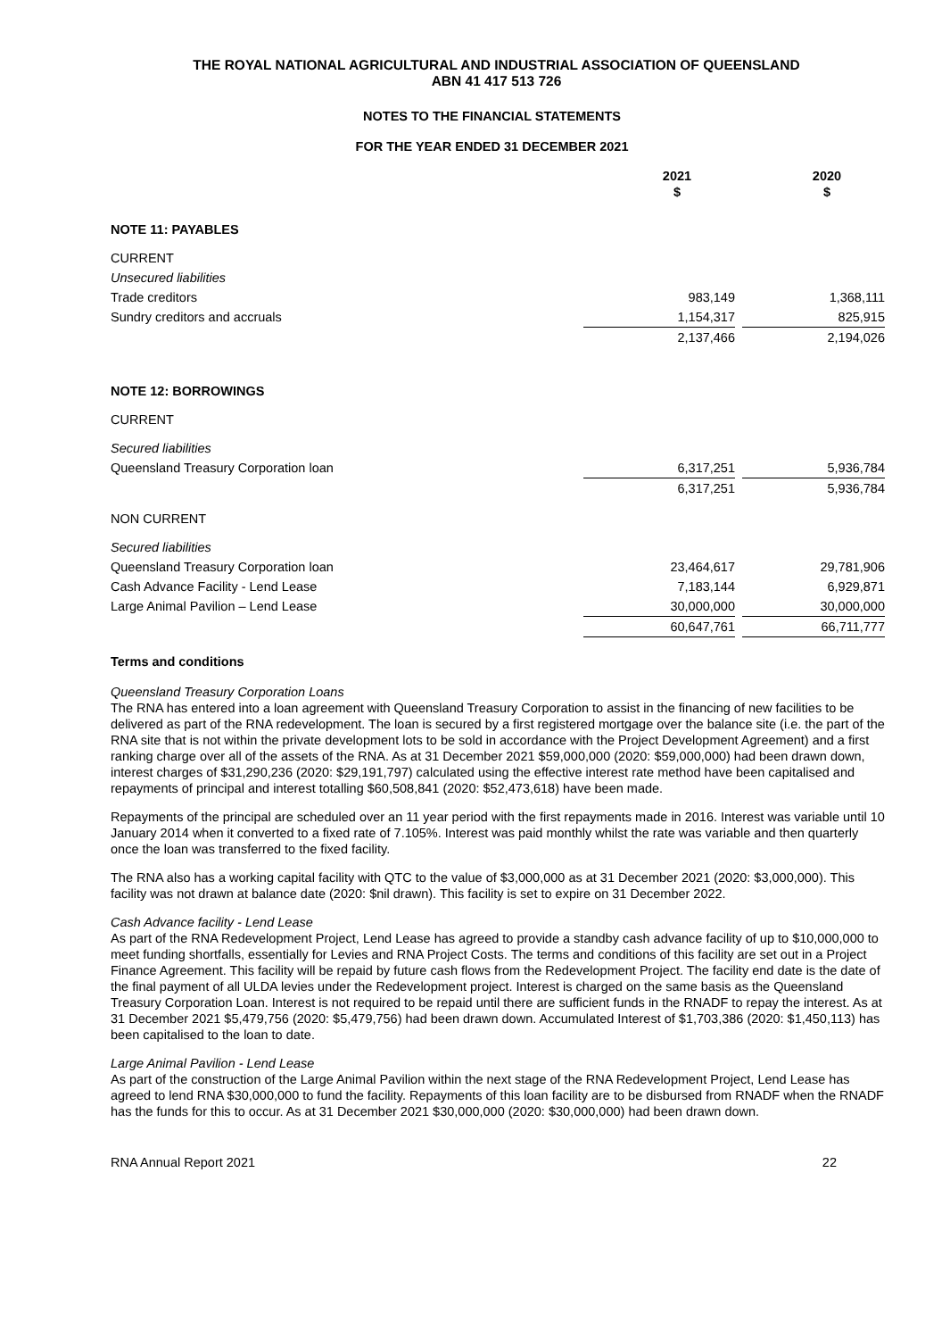THE ROYAL NATIONAL AGRICULTURAL AND INDUSTRIAL ASSOCIATION OF QUEENSLAND
ABN 41 417 513 726
NOTES TO THE FINANCIAL STATEMENTS
FOR THE YEAR ENDED 31 DECEMBER 2021
| | 2021 $ | | 2020 $ |
| NOTE 11: PAYABLES | | | |
| CURRENT | | | |
| Unsecured liabilities | | | |
| Trade creditors | 983,149 | | 1,368,111 |
| Sundry creditors and accruals | 1,154,317 | | 825,915 |
| | 2,137,466 | | 2,194,026 |
| NOTE 12: BORROWINGS | | | |
| CURRENT | | | |
| Secured liabilities | | | |
| Queensland Treasury Corporation loan | 6,317,251 | | 5,936,784 |
| | 6,317,251 | | 5,936,784 |
| NON CURRENT | | | |
| Secured liabilities | | | |
| Queensland Treasury Corporation loan | 23,464,617 | | 29,781,906 |
| Cash Advance Facility - Lend Lease | 7,183,144 | | 6,929,871 |
| Large Animal Pavilion – Lend Lease | 30,000,000 | | 30,000,000 |
| | 60,647,761 | | 66,711,777 |
Terms and conditions
Queensland Treasury Corporation Loans
The RNA has entered into a loan agreement with Queensland Treasury Corporation to assist in the financing of new facilities to be delivered as part of the RNA redevelopment. The loan is secured by a first registered mortgage over the balance site (i.e. the part of the RNA site that is not within the private development lots to be sold in accordance with the Project Development Agreement) and a first ranking charge over all of the assets of the RNA. As at 31 December 2021 $59,000,000 (2020: $59,000,000) had been drawn down, interest charges of $31,290,236 (2020: $29,191,797) calculated using the effective interest rate method have been capitalised and repayments of principal and interest totalling $60,508,841 (2020: $52,473,618) have been made.
Repayments of the principal are scheduled over an 11 year period with the first repayments made in 2016. Interest was variable until 10 January 2014 when it converted to a fixed rate of 7.105%. Interest was paid monthly whilst the rate was variable and then quarterly once the loan was transferred to the fixed facility.
The RNA also has a working capital facility with QTC to the value of $3,000,000 as at 31 December 2021 (2020: $3,000,000). This facility was not drawn at balance date (2020: $nil drawn). This facility is set to expire on 31 December 2022.
Cash Advance facility - Lend Lease
As part of the RNA Redevelopment Project, Lend Lease has agreed to provide a standby cash advance facility of up to $10,000,000 to meet funding shortfalls, essentially for Levies and RNA Project Costs. The terms and conditions of this facility are set out in a Project Finance Agreement. This facility will be repaid by future cash flows from the Redevelopment Project. The facility end date is the date of the final payment of all ULDA levies under the Redevelopment project. Interest is charged on the same basis as the Queensland Treasury Corporation Loan. Interest is not required to be repaid until there are sufficient funds in the RNADF to repay the interest. As at 31 December 2021 $5,479,756 (2020: $5,479,756) had been drawn down. Accumulated Interest of $1,703,386 (2020: $1,450,113) has been capitalised to the loan to date.
Large Animal Pavilion - Lend Lease
As part of the construction of the Large Animal Pavilion within the next stage of the RNA Redevelopment Project, Lend Lease has agreed to lend RNA $30,000,000 to fund the facility. Repayments of this loan facility are to be disbursed from RNADF when the RNADF has the funds for this to occur. As at 31 December 2021 $30,000,000 (2020: $30,000,000) had been drawn down.
RNA Annual Report 2021 22